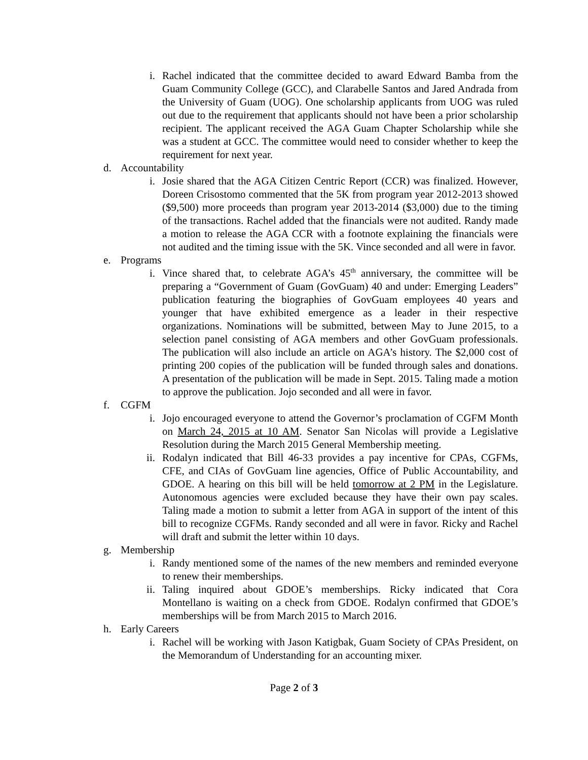i. Rachel indicated that the committee decided to award Edward Bamba from the Guam Community College (GCC), and Clarabelle Santos and Jared Andrada from the University of Guam (UOG). One scholarship applicants from UOG was ruled out due to the requirement that applicants should not have been a prior scholarship recipient. The applicant received the AGA Guam Chapter Scholarship while she was a student at GCC. The committee would need to consider whether to keep the requirement for next year.
d. Accountability
i. Josie shared that the AGA Citizen Centric Report (CCR) was finalized. However, Doreen Crisostomo commented that the 5K from program year 2012-2013 showed ($9,500) more proceeds than program year 2013-2014 ($3,000) due to the timing of the transactions. Rachel added that the financials were not audited. Randy made a motion to release the AGA CCR with a footnote explaining the financials were not audited and the timing issue with the 5K. Vince seconded and all were in favor.
e. Programs
i. Vince shared that, to celebrate AGA’s 45<sup>th</sup> anniversary, the committee will be preparing a “Government of Guam (GovGuam) 40 and under: Emerging Leaders” publication featuring the biographies of GovGuam employees 40 years and younger that have exhibited emergence as a leader in their respective organizations. Nominations will be submitted, between May to June 2015, to a selection panel consisting of AGA members and other GovGuam professionals. The publication will also include an article on AGA’s history. The $2,000 cost of printing 200 copies of the publication will be funded through sales and donations. A presentation of the publication will be made in Sept. 2015. Taling made a motion to approve the publication. Jojo seconded and all were in favor.
f. CGFM
i. Jojo encouraged everyone to attend the Governor’s proclamation of CGFM Month on March 24, 2015 at 10 AM. Senator San Nicolas will provide a Legislative Resolution during the March 2015 General Membership meeting.
ii. Rodalyn indicated that Bill 46-33 provides a pay incentive for CPAs, CGFMs, CFE, and CIAs of GovGuam line agencies, Office of Public Accountability, and GDOE. A hearing on this bill will be held tomorrow at 2 PM in the Legislature. Autonomous agencies were excluded because they have their own pay scales. Taling made a motion to submit a letter from AGA in support of the intent of this bill to recognize CGFMs. Randy seconded and all were in favor. Ricky and Rachel will draft and submit the letter within 10 days.
g. Membership
i. Randy mentioned some of the names of the new members and reminded everyone to renew their memberships.
ii. Taling inquired about GDOE’s memberships. Ricky indicated that Cora Montellano is waiting on a check from GDOE. Rodalyn confirmed that GDOE’s memberships will be from March 2015 to March 2016.
h. Early Careers
i. Rachel will be working with Jason Katigbak, Guam Society of CPAs President, on the Memorandum of Understanding for an accounting mixer.
Page 2 of 3